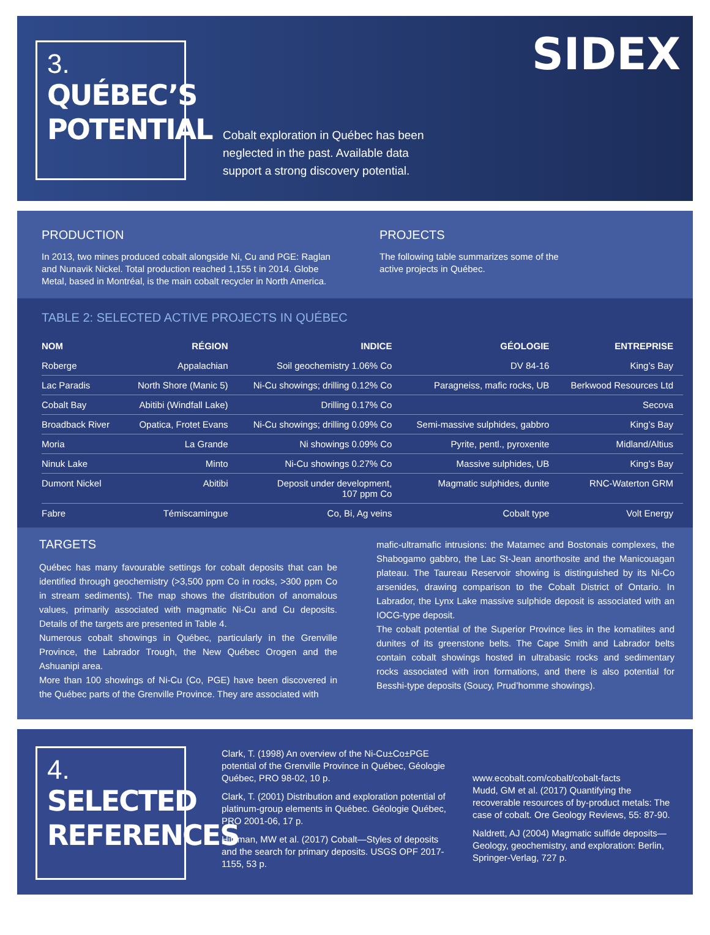3.
QUÉBEC’S
POTENTIAL
Cobalt exploration in Québec has been neglected in the past. Available data support a strong discovery potential.
SIDEX
PRODUCTION
In 2013, two mines produced cobalt alongside Ni, Cu and PGE: Raglan and Nunavik Nickel. Total production reached 1,155 t in 2014. Globe Metal, based in Montréal, is the main cobalt recycler in North America.
PROJECTS
The following table summarizes some of the active projects in Québec.
TABLE 2: SELECTED ACTIVE PROJECTS IN QUÉBEC
| NOM | RÉGION | INDICE | GÉOLOGIE | ENTREPRISE |
| --- | --- | --- | --- | --- |
| Roberge | Appalachian | Soil geochemistry 1.06% Co | DV 84-16 | King’s Bay |
| Lac Paradis | North Shore (Manic 5) | Ni-Cu showings; drilling 0.12% Co | Paragneiss, mafic rocks, UB | Berkwood Resources Ltd |
| Cobalt Bay | Abitibi (Windfall Lake) | Drilling 0.17% Co | | Secova |
| Broadback River | Opatica, Frotet Evans | Ni-Cu showings; drilling 0.09% Co | Semi-massive sulphides, gabbro | King’s Bay |
| Moria | La Grande | Ni showings 0.09% Co | Pyrite, pentl., pyroxenite | Midland/Altius |
| Ninuk Lake | Minto | Ni-Cu showings 0.27% Co | Massive sulphides, UB | King’s Bay |
| Dumont Nickel | Abitibi | Deposit under development, 107 ppm Co | Magmatic sulphides, dunite | RNC-Waterton GRM |
| Fabre | Témiscamingue | Co, Bi, Ag veins | Cobalt type | Volt Energy |
TARGETS
Québec has many favourable settings for cobalt deposits that can be identified through geochemistry (>3,500 ppm Co in rocks, >300 ppm Co in stream sediments). The map shows the distribution of anomalous values, primarily associated with magmatic Ni-Cu and Cu deposits. Details of the targets are presented in Table 4.
Numerous cobalt showings in Québec, particularly in the Grenville Province, the Labrador Trough, the New Québec Orogen and the Ashuanipi area.
More than 100 showings of Ni-Cu (Co, PGE) have been discovered in the Québec parts of the Grenville Province. They are associated with
mafic-ultramafic intrusions: the Matamec and Bostonais complexes, the Shabogamo gabbro, the Lac St-Jean anorthosite and the Manicouagan plateau. The Taureau Reservoir showing is distinguished by its Ni-Co arsenides, drawing comparison to the Cobalt District of Ontario. In Labrador, the Lynx Lake massive sulphide deposit is associated with an IOCG-type deposit.
The cobalt potential of the Superior Province lies in the komatiites and dunites of its greenstone belts. The Cape Smith and Labrador belts contain cobalt showings hosted in ultrabasic rocks and sedimentary rocks associated with iron formations, and there is also potential for Besshi-type deposits (Soucy, Prud’homme showings).
4.
SELECTED
REFERENCES
Clark, T. (1998) An overview of the Ni-Cu±Co±PGE potential of the Grenville Province in Québec, Géologie Québec, PRO 98-02, 10 p.
Clark, T. (2001) Distribution and exploration potential of platinum-group elements in Québec. Géologie Québec, PRO 2001-06, 17 p.
Hitzman, MW et al. (2017) Cobalt—Styles of deposits and the search for primary deposits. USGS OPF 2017-1155, 53 p.
www.ecobalt.com/cobalt/cobalt-facts
Mudd, GM et al. (2017) Quantifying the recoverable resources of by-product metals: The case of cobalt. Ore Geology Reviews, 55: 87-90.
Naldrett, AJ (2004) Magmatic sulfide deposits—Geology, geochemistry, and exploration: Berlin, Springer-Verlag, 727 p.